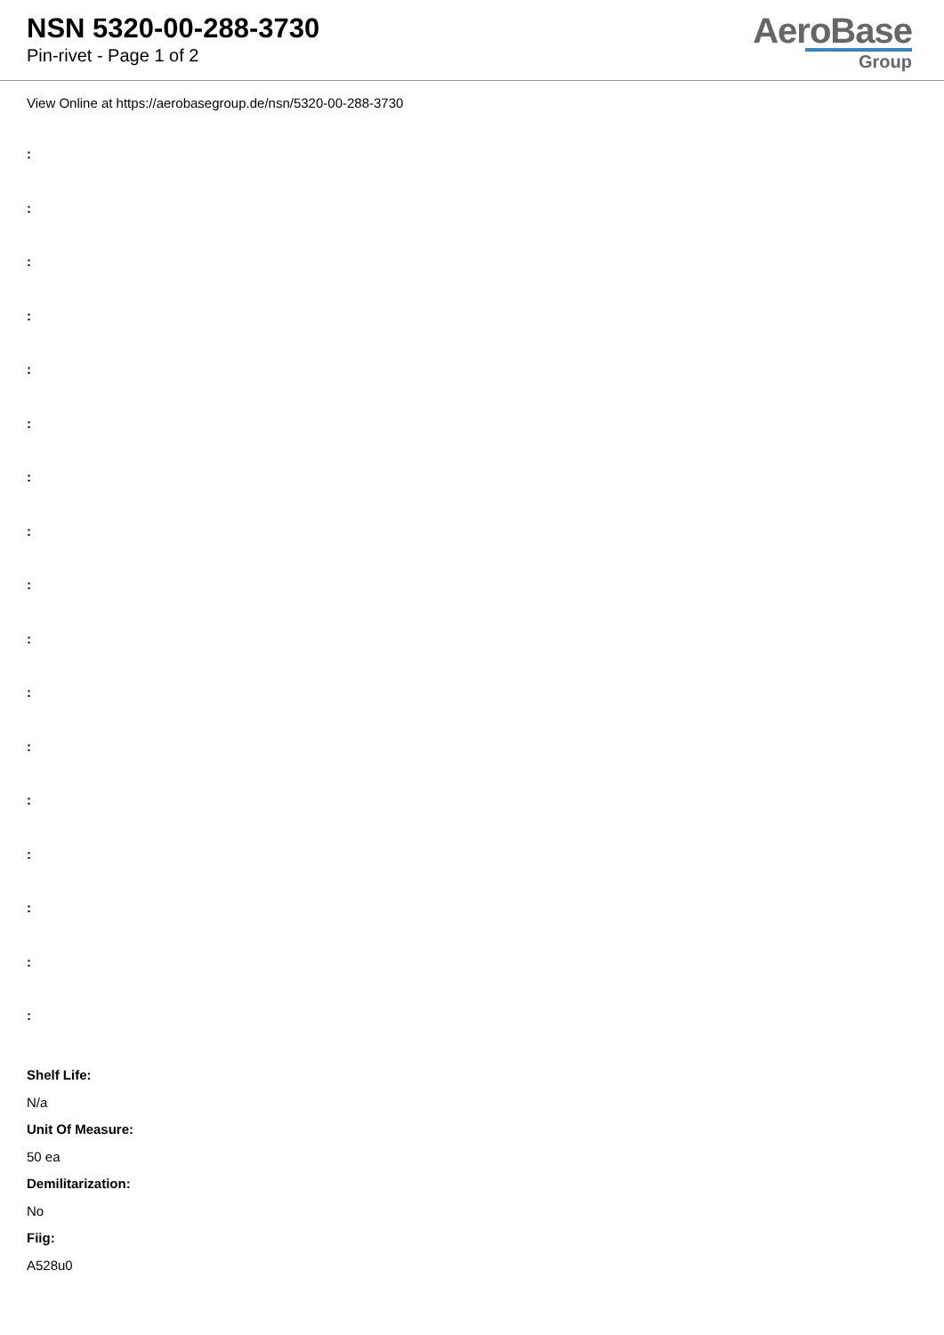NSN 5320-00-288-3730
Pin-rivet - Page 1 of 2
AeroBase
Group
View Online at https://aerobasegroup.de/nsn/5320-00-288-3730
:
:
:
:
:
:
:
:
:
:
:
:
:
:
:
:
:
Shelf Life:
N/a
Unit Of Measure:
50 ea
Demilitarization:
No
Fiig:
A528u0